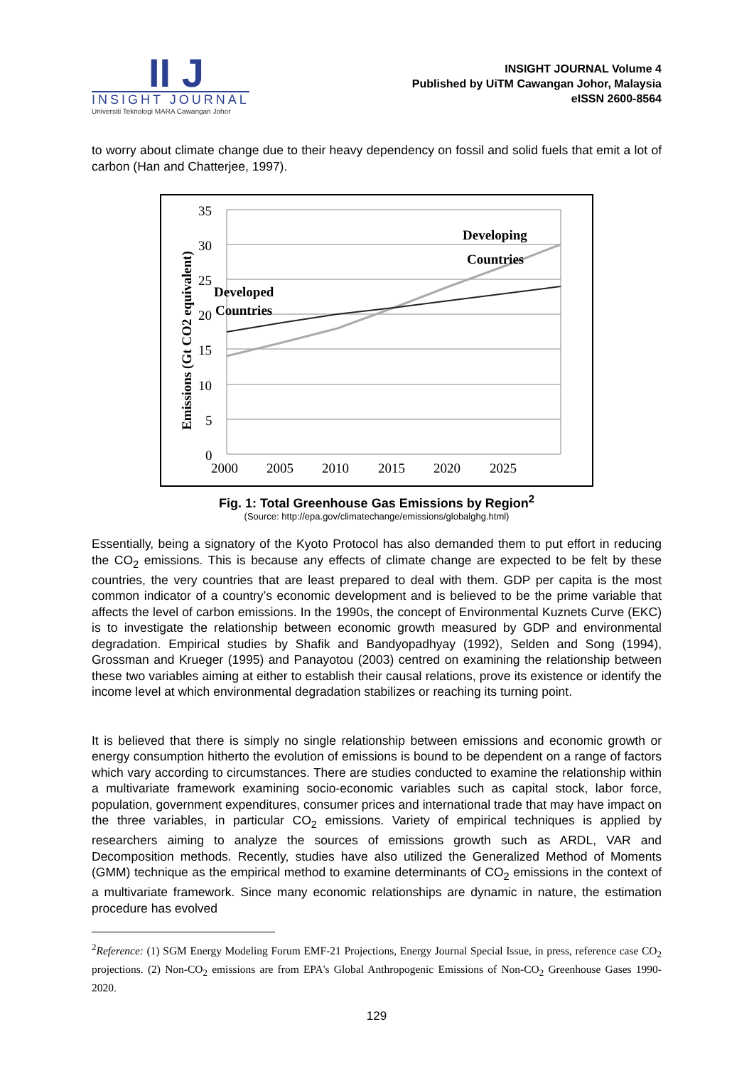II J
INSIGHT JOURNAL
Universiti Teknologi MARA Cawangan Johor
INSIGHT JOURNAL Volume 4
Published by UiTM Cawangan Johor, Malaysia
eISSN 2600-8564
to worry about climate change due to their heavy dependency on fossil and solid fuels that emit a lot of carbon (Han and Chatterjee, 1997).
35
30
25
20
15
10
5
0
2000
2005
2010
2015
2020
2025
Emissions (Gt CO2 equivalent)
Developing
Countries
Developed
Countries
Fig. 1: Total Greenhouse Gas Emissions by Region<sup>2</sup>
(Source: http://epa.gov/climatechange/emissions/globalghg.html)
Essentially, being a signatory of the Kyoto Protocol has also demanded them to put effort in reducing the CO<sub>2</sub> emissions. This is because any effects of climate change are expected to be felt by these countries, the very countries that are least prepared to deal with them. GDP per capita is the most common indicator of a country’s economic development and is believed to be the prime variable that affects the level of carbon emissions. In the 1990s, the concept of Environmental Kuznets Curve (EKC) is to investigate the relationship between economic growth measured by GDP and environmental degradation. Empirical studies by Shafik and Bandyopadhyay (1992), Selden and Song (1994), Grossman and Krueger (1995) and Panayotou (2003) centred on examining the relationship between these two variables aiming at either to establish their causal relations, prove its existence or identify the income level at which environmental degradation stabilizes or reaching its turning point.
It is believed that there is simply no single relationship between emissions and economic growth or energy consumption hitherto the evolution of emissions is bound to be dependent on a range of factors which vary according to circumstances. There are studies conducted to examine the relationship within a multivariate framework examining socio-economic variables such as capital stock, labor force, population, government expenditures, consumer prices and international trade that may have impact on the three variables, in particular CO<sub>2</sub> emissions. Variety of empirical techniques is applied by researchers aiming to analyze the sources of emissions growth such as ARDL, VAR and Decomposition methods. Recently, studies have also utilized the Generalized Method of Moments (GMM) technique as the empirical method to examine determinants of CO<sub>2</sub> emissions in the context of a multivariate framework. Since many economic relationships are dynamic in nature, the estimation procedure has evolved
<sup>2</sup> Reference: (1) SGM Energy Modeling Forum EMF-21 Projections, Energy Journal Special Issue, in press, reference case CO<sub>2</sub> projections. (2) Non-CO<sub>2</sub> emissions are from EPA's Global Anthropogenic Emissions of Non-CO<sub>2</sub> Greenhouse Gases 1990-2020.
129